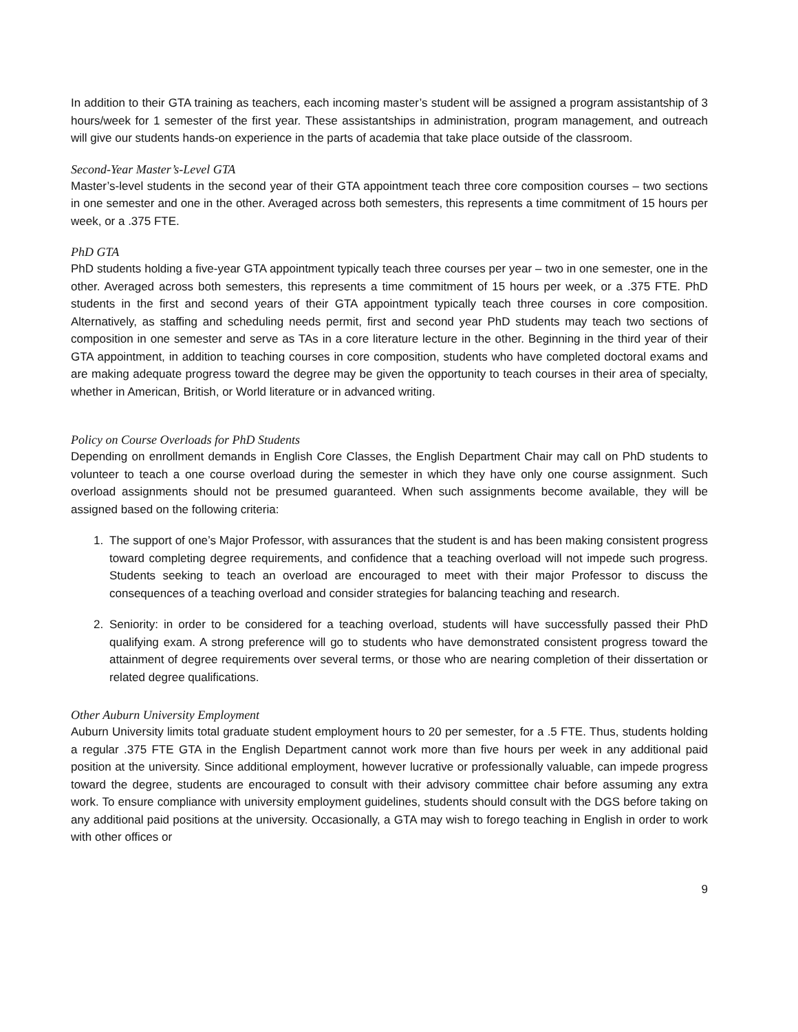In addition to their GTA training as teachers, each incoming master’s student will be assigned a program assistantship of 3 hours/week for 1 semester of the first year. These assistantships in administration, program management, and outreach will give our students hands-on experience in the parts of academia that take place outside of the classroom.
Second-Year Master’s-Level GTA
Master’s-level students in the second year of their GTA appointment teach three core composition courses – two sections in one semester and one in the other. Averaged across both semesters, this represents a time commitment of 15 hours per week, or a .375 FTE.
PhD GTA
PhD students holding a five-year GTA appointment typically teach three courses per year – two in one semester, one in the other. Averaged across both semesters, this represents a time commitment of 15 hours per week, or a .375 FTE. PhD students in the first and second years of their GTA appointment typically teach three courses in core composition. Alternatively, as staffing and scheduling needs permit, first and second year PhD students may teach two sections of composition in one semester and serve as TAs in a core literature lecture in the other. Beginning in the third year of their GTA appointment, in addition to teaching courses in core composition, students who have completed doctoral exams and are making adequate progress toward the degree may be given the opportunity to teach courses in their area of specialty, whether in American, British, or World literature or in advanced writing.
Policy on Course Overloads for PhD Students
Depending on enrollment demands in English Core Classes, the English Department Chair may call on PhD students to volunteer to teach a one course overload during the semester in which they have only one course assignment. Such overload assignments should not be presumed guaranteed. When such assignments become available, they will be assigned based on the following criteria:
1. The support of one’s Major Professor, with assurances that the student is and has been making consistent progress toward completing degree requirements, and confidence that a teaching overload will not impede such progress. Students seeking to teach an overload are encouraged to meet with their major Professor to discuss the consequences of a teaching overload and consider strategies for balancing teaching and research.
2. Seniority: in order to be considered for a teaching overload, students will have successfully passed their PhD qualifying exam. A strong preference will go to students who have demonstrated consistent progress toward the attainment of degree requirements over several terms, or those who are nearing completion of their dissertation or related degree qualifications.
Other Auburn University Employment
Auburn University limits total graduate student employment hours to 20 per semester, for a .5 FTE. Thus, students holding a regular .375 FTE GTA in the English Department cannot work more than five hours per week in any additional paid position at the university. Since additional employment, however lucrative or professionally valuable, can impede progress toward the degree, students are encouraged to consult with their advisory committee chair before assuming any extra work. To ensure compliance with university employment guidelines, students should consult with the DGS before taking on any additional paid positions at the university. Occasionally, a GTA may wish to forego teaching in English in order to work with other offices or
9